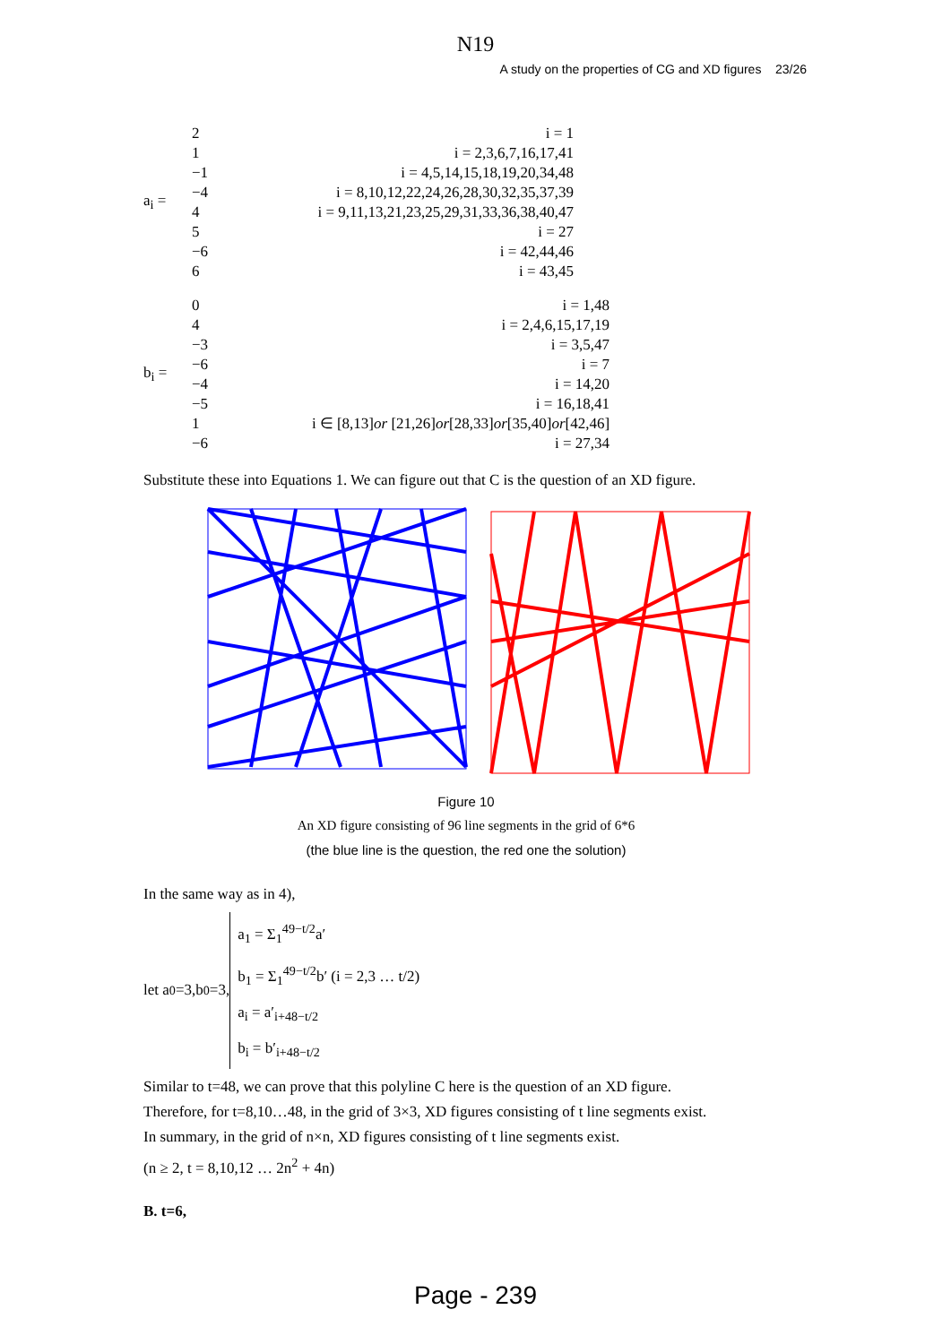N19
A study on the properties of CG and XD figures 23/26
a<sub>i</sub> =
| 2 | i = 1 |
| 1 | i = 2,3,6,7,16,17,41 |
| −1 | i = 4,5,14,15,18,19,20,34,48 |
| −4 | i = 8,10,12,22,24,26,28,30,32,35,37,39 |
| 4 | i = 9,11,13,21,23,25,29,31,33,36,38,40,47 |
| 5 | i = 27 |
| −6 | i = 42,44,46 |
| 6 | i = 43,45 |
b<sub>i</sub> =
| 0 | i = 1,48 |
| 4 | i = 2,4,6,15,17,19 |
| −3 | i = 3,5,47 |
| −6 | i = 7 |
| −4 | i = 14,20 |
| −5 | i = 16,18,41 |
| 1 | i ∈ [8,13] or [21,26] or [28,33] or [35,40] or [42,46] |
| −6 | i = 27,34 |
Substitute these into Equations 1. We can figure out that C is the question of an XD figure.
Figure 10
An XD figure consisting of 96 line segments in the grid of 6*6
(the blue line is the question, the red one the solution)
In the same way as in 4),
let a<sub>0</sub>=3,b<sub>0</sub>=3,
a<sub>1</sub> = Σ<sub>1</sub><sup>49−t/2</sup>a′
b<sub>1</sub> = Σ<sub>1</sub><sup>49−t/2</sup>b′ (i = 2,3 … t/2)
a<sub>i</sub> = a′<sub>i+48−t/2</sub>
b<sub>i</sub> = b′<sub>i+48−t/2</sub>
Similar to t=48, we can prove that this polyline C here is the question of an XD figure.
Therefore, for t=8,10…48, in the grid of 3×3, XD figures consisting of t line segments exist.
In summary, in the grid of n×n, XD figures consisting of t line segments exist.
(n ≥ 2, t = 8,10,12 … 2n<sup>2</sup> + 4n)
B. t=6,
Page - 239